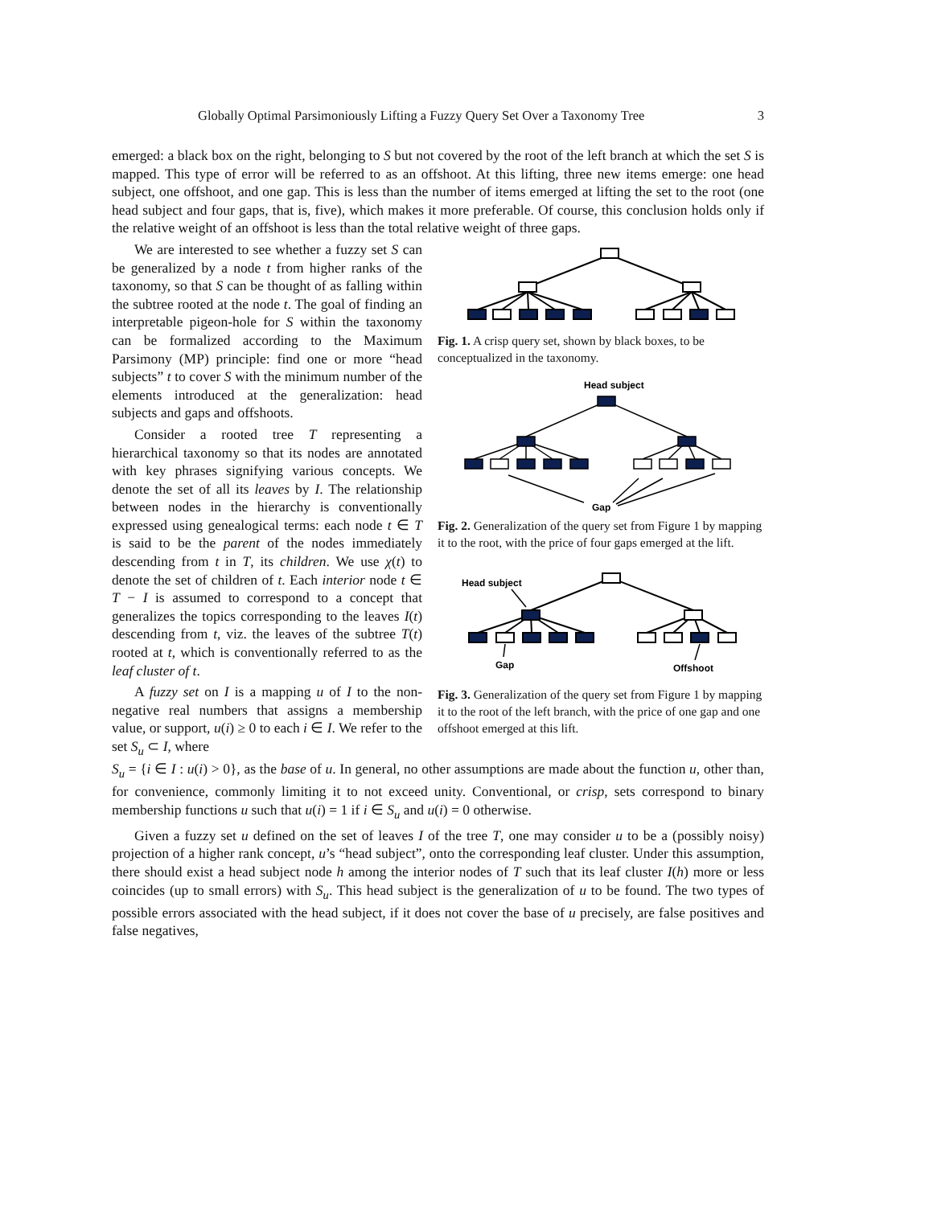Globally Optimal Parsimoniously Lifting a Fuzzy Query Set Over a Taxonomy Tree 3
emerged: a black box on the right, belonging to S but not covered by the root of the left branch at which the set S is mapped. This type of error will be referred to as an offshoot. At this lifting, three new items emerge: one head subject, one offshoot, and one gap. This is less than the number of items emerged at lifting the set to the root (one head subject and four gaps, that is, five), which makes it more preferable. Of course, this conclusion holds only if the relative weight of an offshoot is less than the total relative weight of three gaps.
We are interested to see whether a fuzzy set S can be generalized by a node t from higher ranks of the taxonomy, so that S can be thought of as falling within the subtree rooted at the node t. The goal of finding an interpretable pigeon-hole for S within the taxonomy can be formalized according to the Maximum Parsimony (MP) principle: find one or more “head subjects” t to cover S with the minimum number of the elements introduced at the generalization: head subjects and gaps and offshoots.
Consider a rooted tree T representing a hierarchical taxonomy so that its nodes are annotated with key phrases signifying various concepts. We denote the set of all its leaves by I. The relationship between nodes in the hierarchy is conventionally expressed using genealogical terms: each node t ∈ T is said to be the parent of the nodes immediately descending from t in T, its children. We use χ(t) to denote the set of children of t. Each interior node t ∈ T − I is assumed to correspond to a concept that generalizes the topics corresponding to the leaves I(t) descending from t, viz. the leaves of the subtree T(t) rooted at t, which is conventionally referred to as the leaf cluster of t.
A fuzzy set on I is a mapping u of I to the non-negative real numbers that assigns a membership value, or support, u(i) ≥ 0 to each i ∈ I. We refer to the set S<sub>u</sub> ⊂ I, where
Fig. 1. A crisp query set, shown by black boxes, to be conceptualized in the taxonomy.
Head subject
Gap
Fig. 2. Generalization of the query set from Figure 1 by mapping it to the root, with the price of four gaps emerged at the lift.
Head subject
Gap
Offshoot
Fig. 3. Generalization of the query set from Figure 1 by mapping it to the root of the left branch, with the price of one gap and one offshoot emerged at this lift.
S<sub>u</sub> = {i ∈ I : u(i) > 0}, as the base of u. In general, no other assumptions are made about the function u, other than, for convenience, commonly limiting it to not exceed unity. Conventional, or crisp, sets correspond to binary membership functions u such that u(i) = 1 if i ∈ S<sub>u</sub> and u(i) = 0 otherwise.
Given a fuzzy set u defined on the set of leaves I of the tree T, one may consider u to be a (possibly noisy) projection of a higher rank concept, u’s “head subject”, onto the corresponding leaf cluster. Under this assumption, there should exist a head subject node h among the interior nodes of T such that its leaf cluster I(h) more or less coincides (up to small errors) with S<sub>u</sub>. This head subject is the generalization of u to be found. The two types of possible errors associated with the head subject, if it does not cover the base of u precisely, are false positives and false negatives,